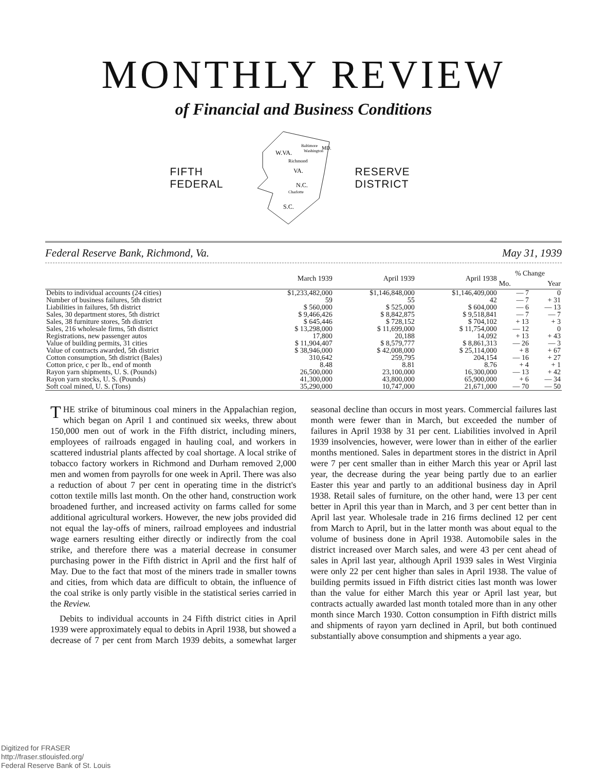MONTHLY REVIEW
of Financial and Business Conditions
FIFTH
FEDERAL
W.VA.
Richmond
VA.
N.C.
Charlotte
S.C.
Baltimore
Washington
MD.
RESERVE
DISTRICT
Federal Reserve Bank, Richmond, Va. May 31, 1939
| | March 1939 | April 1939 | April 1938 | % Change | |
| --- | --- | --- | --- | --- | --- |
| | | | | Mo. | Year |
| Debits to individual accounts (24 cities) | $1,233,482,000 | $1,146,848,000 | $1,146,409,000 | — 7 | 0 |
| Number of business failures, 5th district | 59 | 55 | 42 | — 7 | + 31 |
| Liabilities in failures, 5th district | $ 560,000 | $ 525,000 | $ 604,000 | — 6 | — 13 |
| Sales, 30 department stores, 5th district | $ 9,466,426 | $ 8,842,875 | $ 9,518,841 | — 7 | — 7 |
| Sales, 38 furniture stores, 5th district | $ 645,446 | $ 728,152 | $ 704,102 | + 13 | + 3 |
| Sales, 216 wholesale firms, 5th district | $ 13,298,000 | $ 11,699,000 | $ 11,754,000 | — 12 | 0 |
| Registrations, new passenger autos | 17,800 | 20,188 | 14,092 | + 13 | + 43 |
| Value of building permits, 31 cities | $ 11,904,407 | $ 8,579,777 | $ 8,861,313 | — 26 | — 3 |
| Value of contracts awarded, 5th district | $ 38,946,000 | $ 42,008,000 | $ 25,114,000 | + 8 | + 67 |
| Cotton consumption, 5th district (Bales) | 310,642 | 259,795 | 204,154 | — 16 | + 27 |
| Cotton price, c per lb., end of month | 8.48 | 8.81 | 8.76 | + 4 | + 1 |
| Rayon yarn shipments, U. S. (Pounds) | 26,500,000 | 23,100,000 | 16,300,000 | — 13 | + 42 |
| Rayon yarn stocks, U. S. (Pounds) | 41,300,000 | 43,800,000 | 65,900,000 | + 6 | — 34 |
| Soft coal mined, U. S. (Tons) | 35,290,000 | 10,747,000 | 21,671,000 | — 70 | — 50 |
THE strike of bituminous coal miners in the Appalachian region, which began on April 1 and continued six weeks, threw about 150,000 men out of work in the Fifth district, including miners, employees of railroads engaged in hauling coal, and workers in scattered industrial plants affected by coal shortage. A local strike of tobacco factory workers in Richmond and Durham removed 2,000 men and women from payrolls for one week in April. There was also a reduction of about 7 per cent in operating time in the district's cotton textile mills last month. On the other hand, construction work broadened further, and increased activity on farms called for some additional agricultural workers. However, the new jobs provided did not equal the lay-offs of miners, railroad employees and industrial wage earners resulting either directly or indirectly from the coal strike, and therefore there was a material decrease in consumer purchasing power in the Fifth district in April and the first half of May. Due to the fact that most of the miners trade in smaller towns and cities, from which data are difficult to obtain, the influence of the coal strike is only partly visible in the statistical series carried in the Review.
Debits to individual accounts in 24 Fifth district cities in April 1939 were approximately equal to debits in April 1938, but showed a decrease of 7 per cent from March 1939 debits, a somewhat larger seasonal decline than occurs in most years. Commercial failures last month were fewer than in March, but exceeded the number of failures in April 1938 by 31 per cent. Liabilities involved in April 1939 insolvencies, however, were lower than in either of the earlier months mentioned. Sales in department stores in the district in April were 7 per cent smaller than in either March this year or April last year, the decrease during the year being partly due to an earlier Easter this year and partly to an additional business day in April 1938. Retail sales of furniture, on the other hand, were 13 per cent better in April this year than in March, and 3 per cent better than in April last year. Wholesale trade in 216 firms declined 12 per cent from March to April, but in the latter month was about equal to the volume of business done in April 1938. Automobile sales in the district increased over March sales, and were 43 per cent ahead of sales in April last year, although April 1939 sales in West Virginia were only 22 per cent higher than sales in April 1938. The value of building permits issued in Fifth district cities last month was lower than the value for either March this year or April last year, but contracts actually awarded last month totaled more than in any other month since March 1930. Cotton consumption in Fifth district mills and shipments of rayon yarn declined in April, but both continued substantially above consumption and shipments a year ago.
Digitized for FRASER
http://fraser.stlouisfed.org/
Federal Reserve Bank of St. Louis